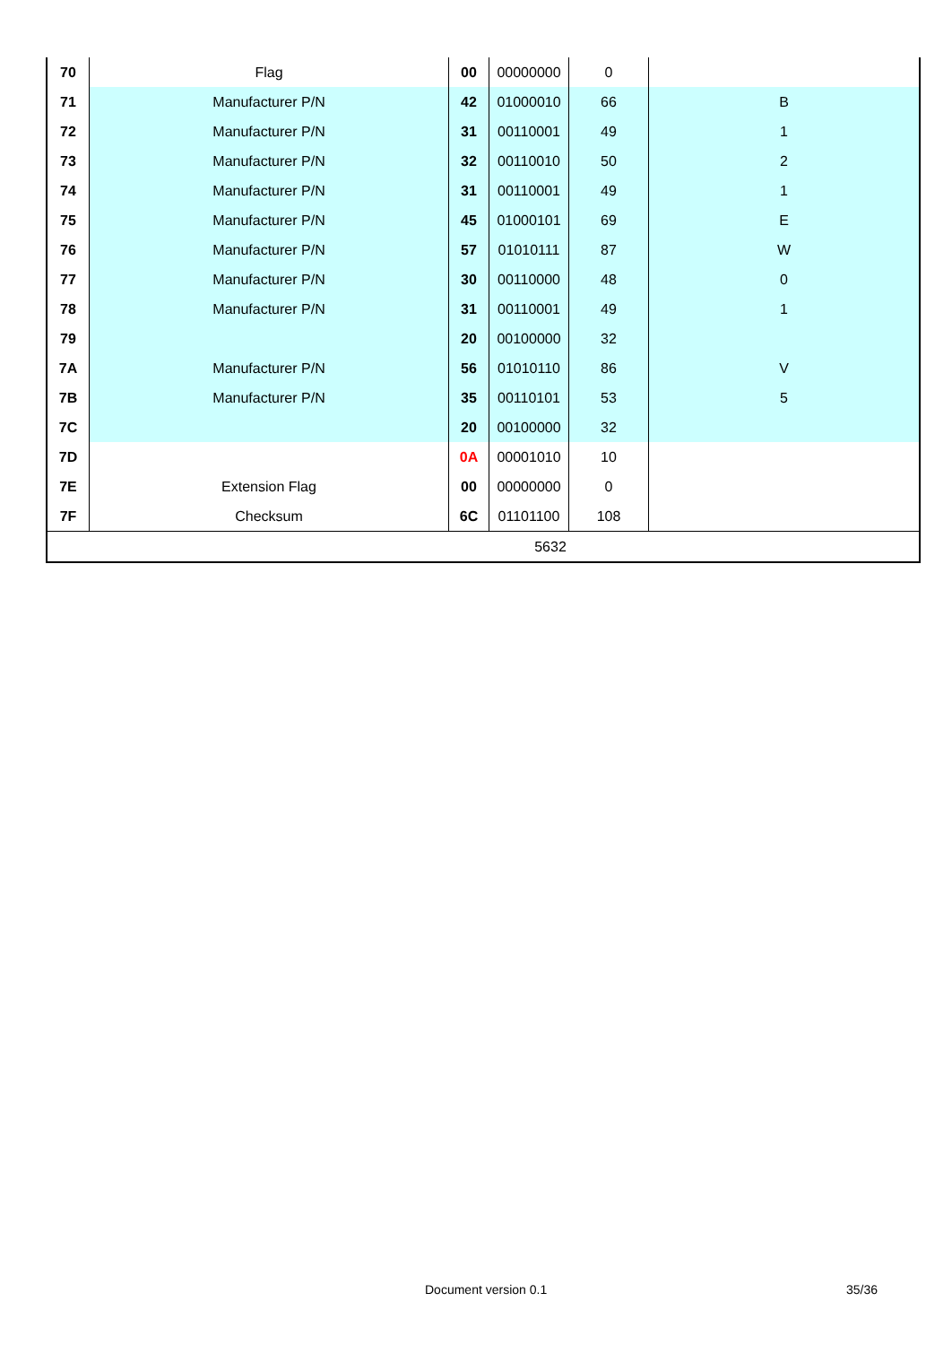| 70 | Flag | 00 | 00000000 | 0 | |
| 71 | Manufacturer P/N | 42 | 01000010 | 66 | B |
| 72 | Manufacturer P/N | 31 | 00110001 | 49 | 1 |
| 73 | Manufacturer P/N | 32 | 00110010 | 50 | 2 |
| 74 | Manufacturer P/N | 31 | 00110001 | 49 | 1 |
| 75 | Manufacturer P/N | 45 | 01000101 | 69 | E |
| 76 | Manufacturer P/N | 57 | 01010111 | 87 | W |
| 77 | Manufacturer P/N | 30 | 00110000 | 48 | 0 |
| 78 | Manufacturer P/N | 31 | 00110001 | 49 | 1 |
| 79 | | 20 | 00100000 | 32 | |
| 7A | Manufacturer P/N | 56 | 01010110 | 86 | V |
| 7B | Manufacturer P/N | 35 | 00110101 | 53 | 5 |
| 7C | | 20 | 00100000 | 32 | |
| 7D | | 0A | 00001010 | 10 | |
| 7E | Extension Flag | 00 | 00000000 | 0 | |
| 7F | Checksum | 6C | 01101100 | 108 | |
| 5632 | | | | | |
Document version 0.1 35/36